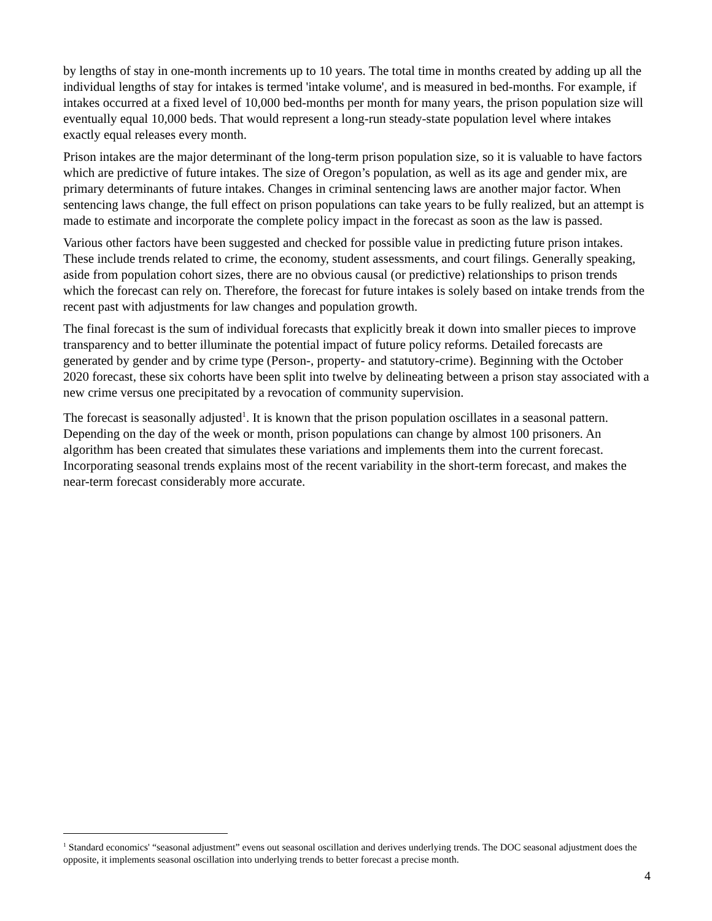by lengths of stay in one-month increments up to 10 years. The total time in months created by adding up all the individual lengths of stay for intakes is termed 'intake volume', and is measured in bed-months. For example, if intakes occurred at a fixed level of 10,000 bed-months per month for many years, the prison population size will eventually equal 10,000 beds. That would represent a long-run steady-state population level where intakes exactly equal releases every month.
Prison intakes are the major determinant of the long-term prison population size, so it is valuable to have factors which are predictive of future intakes. The size of Oregon’s population, as well as its age and gender mix, are primary determinants of future intakes. Changes in criminal sentencing laws are another major factor. When sentencing laws change, the full effect on prison populations can take years to be fully realized, but an attempt is made to estimate and incorporate the complete policy impact in the forecast as soon as the law is passed.
Various other factors have been suggested and checked for possible value in predicting future prison intakes. These include trends related to crime, the economy, student assessments, and court filings. Generally speaking, aside from population cohort sizes, there are no obvious causal (or predictive) relationships to prison trends which the forecast can rely on. Therefore, the forecast for future intakes is solely based on intake trends from the recent past with adjustments for law changes and population growth.
The final forecast is the sum of individual forecasts that explicitly break it down into smaller pieces to improve transparency and to better illuminate the potential impact of future policy reforms. Detailed forecasts are generated by gender and by crime type (Person-, property- and statutory-crime). Beginning with the October 2020 forecast, these six cohorts have been split into twelve by delineating between a prison stay associated with a new crime versus one precipitated by a revocation of community supervision.
The forecast is seasonally adjusted<sup>1</sup>. It is known that the prison population oscillates in a seasonal pattern. Depending on the day of the week or month, prison populations can change by almost 100 prisoners. An algorithm has been created that simulates these variations and implements them into the current forecast. Incorporating seasonal trends explains most of the recent variability in the short-term forecast, and makes the near-term forecast considerably more accurate.
<sup>1</sup> Standard economics' “seasonal adjustment” evens out seasonal oscillation and derives underlying trends. The DOC seasonal adjustment does the opposite, it implements seasonal oscillation into underlying trends to better forecast a precise month.
4